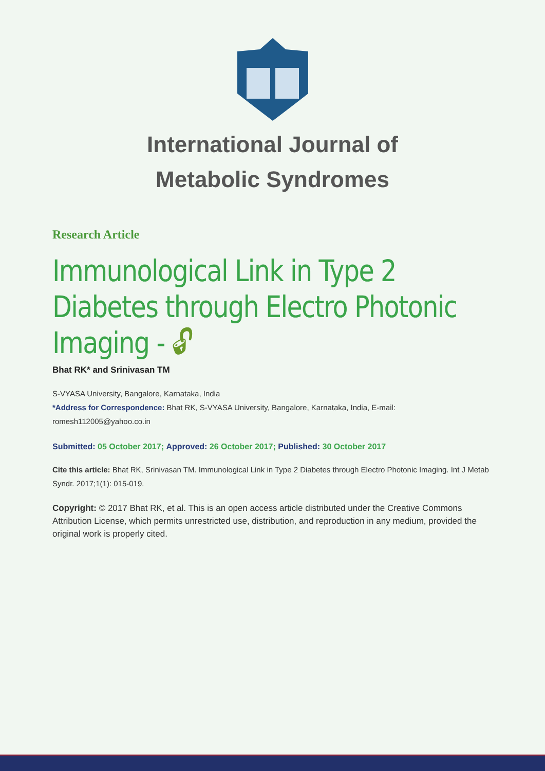International Journal of
Metabolic Syndromes
Research Article
Immunological Link in Type 2 Diabetes through Electro Photonic Imaging - 🔓︎
Bhat RK* and Srinivasan TM
S-VYASA University, Bangalore, Karnataka, India
*Address for Correspondence: Bhat RK, S-VYASA University, Bangalore, Karnataka, India, E-mail: romesh112005@yahoo.co.in
Submitted: 05 October 2017; Approved: 26 October 2017; Published: 30 October 2017
Cite this article: Bhat RK, Srinivasan TM. Immunological Link in Type 2 Diabetes through Electro Photonic Imaging. Int J Metab Syndr. 2017;1(1): 015-019.
Copyright: © 2017 Bhat RK, et al. This is an open access article distributed under the Creative Commons Attribution License, which permits unrestricted use, distribution, and reproduction in any medium, provided the original work is properly cited.